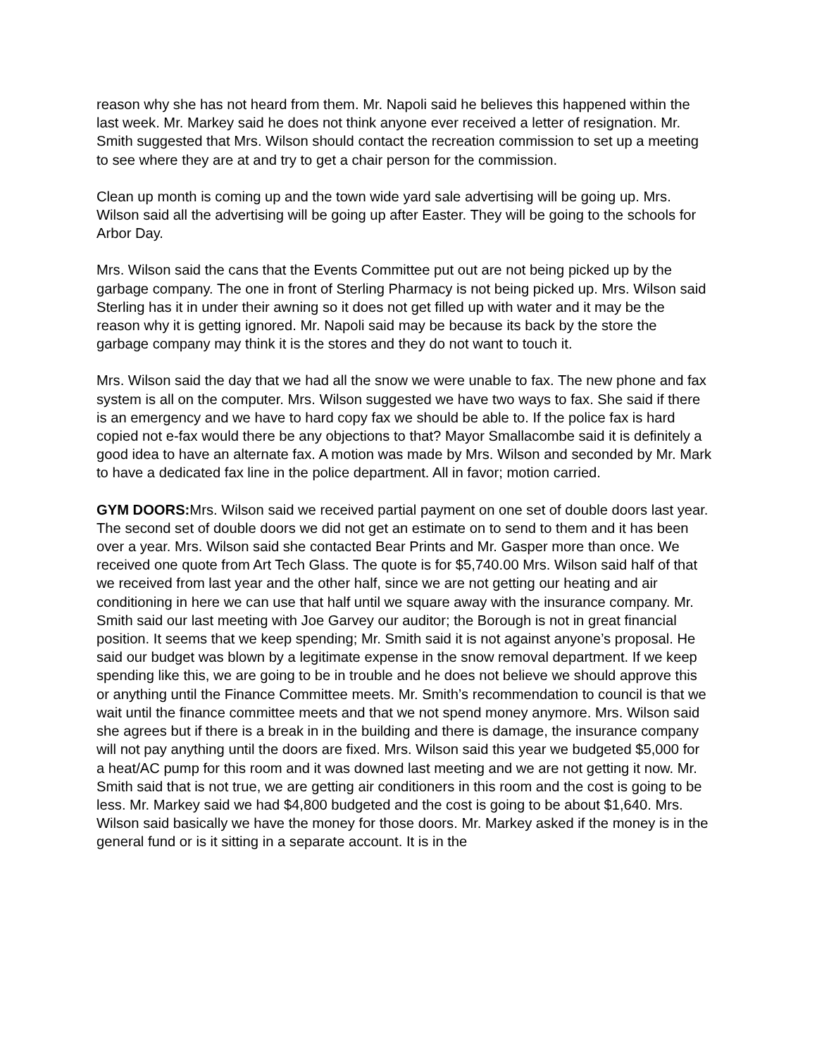reason why she has not heard from them. Mr. Napoli said he believes this happened within the last week. Mr. Markey said he does not think anyone ever received a letter of resignation. Mr. Smith suggested that Mrs. Wilson should contact the recreation commission to set up a meeting to see where they are at and try to get a chair person for the commission.
Clean up month is coming up and the town wide yard sale advertising will be going up. Mrs. Wilson said all the advertising will be going up after Easter. They will be going to the schools for Arbor Day.
Mrs. Wilson said the cans that the Events Committee put out are not being picked up by the garbage company. The one in front of Sterling Pharmacy is not being picked up. Mrs. Wilson said Sterling has it in under their awning so it does not get filled up with water and it may be the reason why it is getting ignored. Mr. Napoli said may be because its back by the store the garbage company may think it is the stores and they do not want to touch it.
Mrs. Wilson said the day that we had all the snow we were unable to fax. The new phone and fax system is all on the computer. Mrs. Wilson suggested we have two ways to fax. She said if there is an emergency and we have to hard copy fax we should be able to. If the police fax is hard copied not e-fax would there be any objections to that? Mayor Smallacombe said it is definitely a good idea to have an alternate fax. A motion was made by Mrs. Wilson and seconded by Mr. Mark to have a dedicated fax line in the police department. All in favor; motion carried.
GYM DOORS: Mrs. Wilson said we received partial payment on one set of double doors last year. The second set of double doors we did not get an estimate on to send to them and it has been over a year. Mrs. Wilson said she contacted Bear Prints and Mr. Gasper more than once. We received one quote from Art Tech Glass. The quote is for $5,740.00 Mrs. Wilson said half of that we received from last year and the other half, since we are not getting our heating and air conditioning in here we can use that half until we square away with the insurance company. Mr. Smith said our last meeting with Joe Garvey our auditor; the Borough is not in great financial position. It seems that we keep spending; Mr. Smith said it is not against anyone’s proposal. He said our budget was blown by a legitimate expense in the snow removal department. If we keep spending like this, we are going to be in trouble and he does not believe we should approve this or anything until the Finance Committee meets. Mr. Smith’s recommendation to council is that we wait until the finance committee meets and that we not spend money anymore. Mrs. Wilson said she agrees but if there is a break in in the building and there is damage, the insurance company will not pay anything until the doors are fixed. Mrs. Wilson said this year we budgeted $5,000 for a heat/AC pump for this room and it was downed last meeting and we are not getting it now. Mr. Smith said that is not true, we are getting air conditioners in this room and the cost is going to be less. Mr. Markey said we had $4,800 budgeted and the cost is going to be about $1,640. Mrs. Wilson said basically we have the money for those doors. Mr. Markey asked if the money is in the general fund or is it sitting in a separate account. It is in the